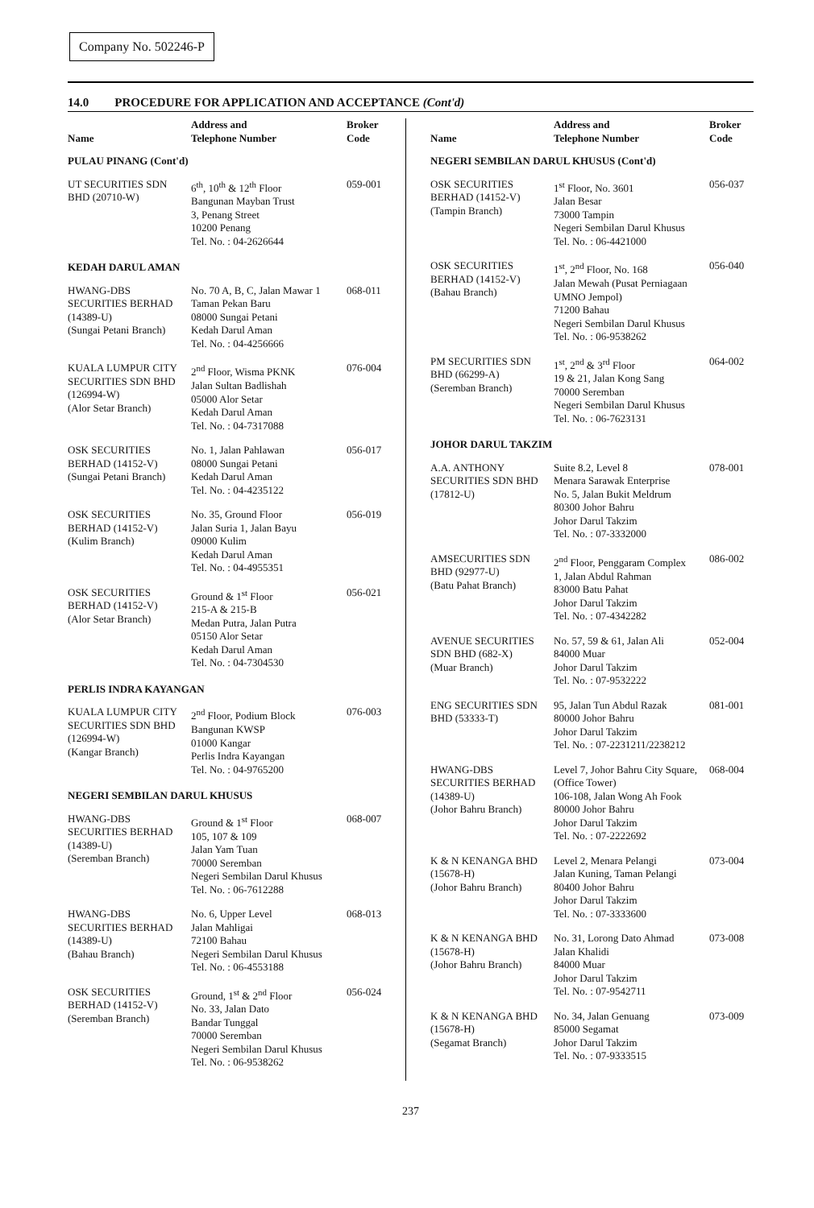Company No. 502246-P
14.0 PROCEDURE FOR APPLICATION AND ACCEPTANCE (Cont'd)
| Name | Address and Telephone Number | Broker Code |
| --- | --- | --- |
| PULAU PINANG (Cont'd) | | |
| UT SECURITIES SDN BHD (20710-W) | 6<sup>th</sup>, 10<sup>th</sup> & 12<sup>th</sup> Floor Bangunan Mayban Trust 3, Penang Street 10200 Penang Tel. No. : 04-2626644 | 059-001 |
| KEDAH DARUL AMAN | | |
| HWANG-DBS SECURITIES BERHAD (14389-U) (Sungai Petani Branch) | No. 70 A, B, C, Jalan Mawar 1 Taman Pekan Baru 08000 Sungai Petani Kedah Darul Aman Tel. No. : 04-4256666 | 068-011 |
| KUALA LUMPUR CITY SECURITIES SDN BHD (126994-W) (Alor Setar Branch) | 2<sup>nd</sup> Floor, Wisma PKNK Jalan Sultan Badlishah 05000 Alor Setar Kedah Darul Aman Tel. No. : 04-7317088 | 076-004 |
| OSK SECURITIES BERHAD (14152-V) (Sungai Petani Branch) | No. 1, Jalan Pahlawan 08000 Sungai Petani Kedah Darul Aman Tel. No. : 04-4235122 | 056-017 |
| OSK SECURITIES BERHAD (14152-V) (Kulim Branch) | No. 35, Ground Floor Jalan Suria 1, Jalan Bayu 09000 Kulim Kedah Darul Aman Tel. No. : 04-4955351 | 056-019 |
| OSK SECURITIES BERHAD (14152-V) (Alor Setar Branch) | Ground & 1<sup>st</sup> Floor 215-A & 215-B Medan Putra, Jalan Putra 05150 Alor Setar Kedah Darul Aman Tel. No. : 04-7304530 | 056-021 |
| PERLIS INDRA KAYANGAN | | |
| KUALA LUMPUR CITY SECURITIES SDN BHD (126994-W) (Kangar Branch) | 2<sup>nd</sup> Floor, Podium Block Bangunan KWSP 01000 Kangar Perlis Indra Kayangan Tel. No. : 04-9765200 | 076-003 |
| NEGERI SEMBILAN DARUL KHUSUS | | |
| HWANG-DBS SECURITIES BERHAD (14389-U) (Seremban Branch) | Ground & 1<sup>st</sup> Floor 105, 107 & 109 Jalan Yam Tuan 70000 Seremban Negeri Sembilan Darul Khusus Tel. No. : 06-7612288 | 068-007 |
| HWANG-DBS SECURITIES BERHAD (14389-U) (Bahau Branch) | No. 6, Upper Level Jalan Mahligai 72100 Bahau Negeri Sembilan Darul Khusus Tel. No. : 06-4553188 | 068-013 |
| OSK SECURITIES BERHAD (14152-V) (Seremban Branch) | Ground, 1<sup>st</sup> & 2<sup>nd</sup> Floor No. 33, Jalan Dato Bandar Tunggal 70000 Seremban Negeri Sembilan Darul Khusus Tel. No. : 06-9538262 | 056-024 |
| Name | Address and Telephone Number | Broker Code |
| --- | --- | --- |
| NEGERI SEMBILAN DARUL KHUSUS (Cont'd) | | |
| OSK SECURITIES BERHAD (14152-V) (Tampin Branch) | 1<sup>st</sup> Floor, No. 3601 Jalan Besar 73000 Tampin Negeri Sembilan Darul Khusus Tel. No. : 06-4421000 | 056-037 |
| OSK SECURITIES BERHAD (14152-V) (Bahau Branch) | 1<sup>st</sup>, 2<sup>nd</sup> Floor, No. 168 Jalan Mewah (Pusat Perniagaan UMNO Jempol) 71200 Bahau Negeri Sembilan Darul Khusus Tel. No. : 06-9538262 | 056-040 |
| PM SECURITIES SDN BHD (66299-A) (Seremban Branch) | 1<sup>st</sup>, 2<sup>nd</sup> & 3<sup>rd</sup> Floor 19 & 21, Jalan Kong Sang 70000 Seremban Negeri Sembilan Darul Khusus Tel. No. : 06-7623131 | 064-002 |
| JOHOR DARUL TAKZIM | | |
| A.A. ANTHONY SECURITIES SDN BHD (17812-U) | Suite 8.2, Level 8 Menara Sarawak Enterprise No. 5, Jalan Bukit Meldrum 80300 Johor Bahru Johor Darul Takzim Tel. No. : 07-3332000 | 078-001 |
| AMSECURITIES SDN BHD (92977-U) (Batu Pahat Branch) | 2<sup>nd</sup> Floor, Penggaram Complex 1, Jalan Abdul Rahman 83000 Batu Pahat Johor Darul Takzim Tel. No. : 07-4342282 | 086-002 |
| AVENUE SECURITIES SDN BHD (682-X) (Muar Branch) | No. 57, 59 & 61, Jalan Ali 84000 Muar Johor Darul Takzim Tel. No. : 07-9532222 | 052-004 |
| ENG SECURITIES SDN BHD (53333-T) | 95, Jalan Tun Abdul Razak 80000 Johor Bahru Johor Darul Takzim Tel. No. : 07-2231211/2238212 | 081-001 |
| HWANG-DBS SECURITIES BERHAD (14389-U) (Johor Bahru Branch) | Level 7, Johor Bahru City Square, (Office Tower) 106-108, Jalan Wong Ah Fook 80000 Johor Bahru Johor Darul Takzim Tel. No. : 07-2222692 | 068-004 |
| K & N KENANGA BHD (15678-H) (Johor Bahru Branch) | Level 2, Menara Pelangi Jalan Kuning, Taman Pelangi 80400 Johor Bahru Johor Darul Takzim Tel. No. : 07-3333600 | 073-004 |
| K & N KENANGA BHD (15678-H) (Johor Bahru Branch) | No. 31, Lorong Dato Ahmad Jalan Khalidi 84000 Muar Johor Darul Takzim Tel. No. : 07-9542711 | 073-008 |
| K & N KENANGA BHD (15678-H) (Segamat Branch) | No. 34, Jalan Genuang 85000 Segamat Johor Darul Takzim Tel. No. : 07-9333515 | 073-009 |
237